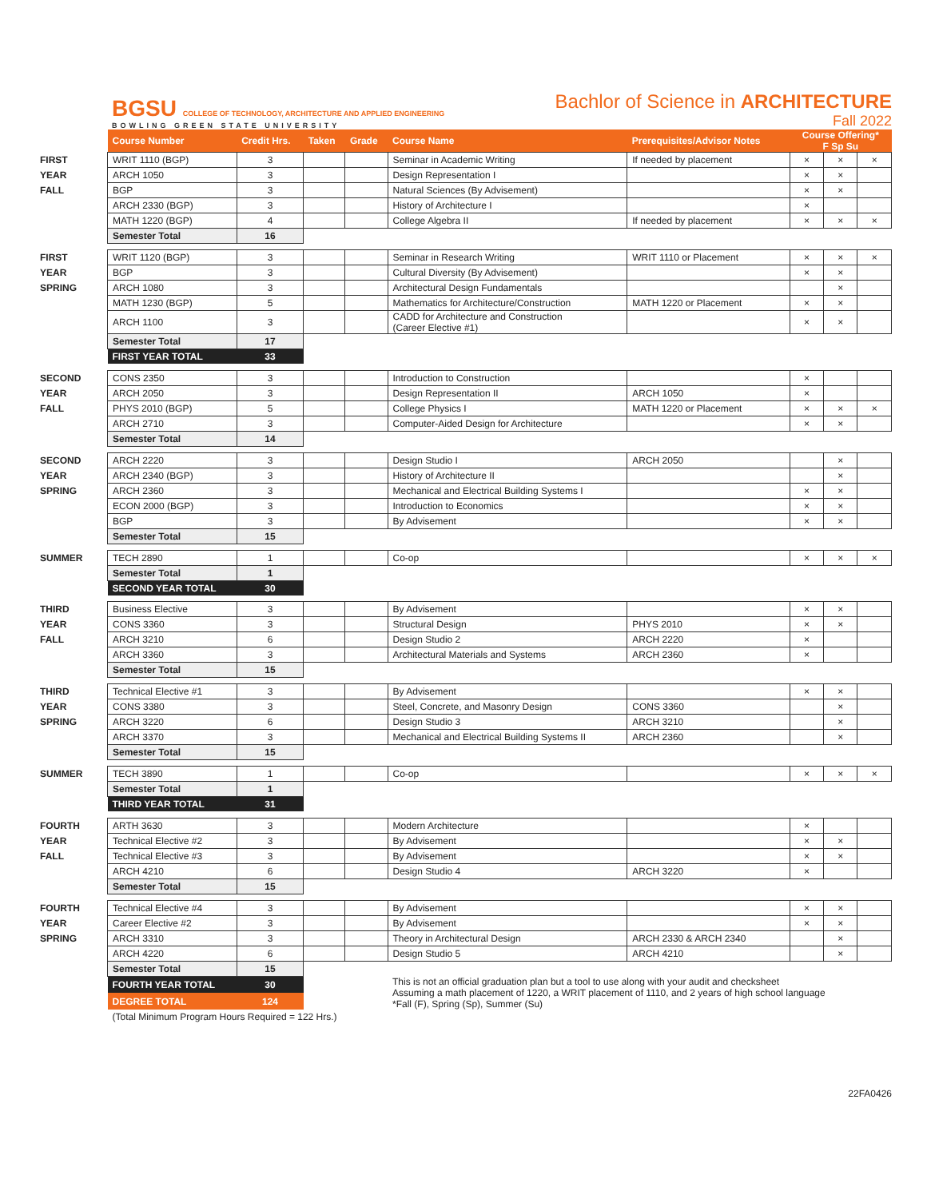BGSU COLLEGE OF TECHNOLOGY, ARCHITECTURE AND APPLIED ENGINEERING
BOWLING GREEN STATE UNIVERSITY
Bachlor of Science in ARCHITECTURE
Fall 2022
| | Course Number | Credit Hrs. | Taken | Grade | Course Name | Prerequisites/Advisor Notes | Course Offering* F Sp Su | | |
| FIRST | WRIT 1110 (BGP) | 3 | | | Seminar in Academic Writing | If needed by placement | × | × | × |
| YEAR | ARCH 1050 | 3 | | | Design Representation I | | × | × | |
| FALL | BGP | 3 | | | Natural Sciences (By Advisement) | | × | × | |
| | ARCH 2330 (BGP) | 3 | | | History of Architecture I | | × | | |
| | MATH 1220 (BGP) | 4 | | | College Algebra II | If needed by placement | × | × | × |
| | Semester Total | 16 | | | | | | | |
| FIRST | WRIT 1120 (BGP) | 3 | | | Seminar in Research Writing | WRIT 1110 or Placement | × | × | × |
| YEAR | BGP | 3 | | | Cultural Diversity (By Advisement) | | × | × | |
| SPRING | ARCH 1080 | 3 | | | Architectural Design Fundamentals | | | × | |
| | MATH 1230 (BGP) | 5 | | | Mathematics for Architecture/Construction | MATH 1220 or Placement | × | × | |
| | ARCH 1100 | 3 | | | CADD for Architecture and Construction (Career Elective #1) | | × | × | |
| | Semester Total | 17 | | | | | | | |
| | FIRST YEAR TOTAL | 33 | | | | | | | |
| SECOND | CONS 2350 | 3 | | | Introduction to Construction | | × | | |
| YEAR | ARCH 2050 | 3 | | | Design Representation II | ARCH 1050 | × | | |
| FALL | PHYS 2010 (BGP) | 5 | | | College Physics I | MATH 1220 or Placement | × | × | × |
| | ARCH 2710 | 3 | | | Computer-Aided Design for Architecture | | × | × | |
| | Semester Total | 14 | | | | | | | |
| SECOND | ARCH 2220 | 3 | | | Design Studio I | ARCH 2050 | | × | |
| YEAR | ARCH 2340 (BGP) | 3 | | | History of Architecture II | | | × | |
| SPRING | ARCH 2360 | 3 | | | Mechanical and Electrical Building Systems I | | × | × | |
| | ECON 2000 (BGP) | 3 | | | Introduction to Economics | | × | × | |
| | BGP | 3 | | | By Advisement | | × | × | |
| | Semester Total | 15 | | | | | | | |
| SUMMER | TECH 2890 | 1 | | | Co-op | | × | × | × |
| | Semester Total | 1 | | | | | | | |
| | SECOND YEAR TOTAL | 30 | | | | | | | |
| THIRD | Business Elective | 3 | | | By Advisement | | × | × | |
| YEAR | CONS 3360 | 3 | | | Structural Design | PHYS 2010 | × | × | |
| FALL | ARCH 3210 | 6 | | | Design Studio 2 | ARCH 2220 | × | | |
| | ARCH 3360 | 3 | | | Architectural Materials and Systems | ARCH 2360 | × | | |
| | Semester Total | 15 | | | | | | | |
| THIRD | Technical Elective #1 | 3 | | | By Advisement | | × | × | |
| YEAR | CONS 3380 | 3 | | | Steel, Concrete, and Masonry Design | CONS 3360 | | × | |
| SPRING | ARCH 3220 | 6 | | | Design Studio 3 | ARCH 3210 | | × | |
| | ARCH 3370 | 3 | | | Mechanical and Electrical Building Systems II | ARCH 2360 | | × | |
| | Semester Total | 15 | | | | | | | |
| SUMMER | TECH 3890 | 1 | | | Co-op | | × | × | × |
| | Semester Total | 1 | | | | | | | |
| | THIRD YEAR TOTAL | 31 | | | | | | | |
| FOURTH | ARTH 3630 | 3 | | | Modern Architecture | | × | | |
| YEAR | Technical Elective #2 | 3 | | | By Advisement | | × | × | |
| FALL | Technical Elective #3 | 3 | | | By Advisement | | × | × | |
| | ARCH 4210 | 6 | | | Design Studio 4 | ARCH 3220 | × | | |
| | Semester Total | 15 | | | | | | | |
| FOURTH | Technical Elective #4 | 3 | | | By Advisement | | × | × | |
| YEAR | Career Elective #2 | 3 | | | By Advisement | | × | × | |
| SPRING | ARCH 3310 | 3 | | | Theory in Architectural Design | ARCH 2330 & ARCH 2340 | | × | |
| | ARCH 4220 | 6 | | | Design Studio 5 | ARCH 4210 | | × | |
| | Semester Total | 15 | | | | | | | |
| | FOURTH YEAR TOTAL | 30 | | | This is not an official graduation plan but a tool to use along with your audit and checksheet Assuming a math placement of 1220, a WRIT placement of 1110, and 2 years of high school language *Fall (F), Spring (Sp), Summer (Su) | | | | |
| | DEGREE TOTAL | 124 | | | | | | | |
| | (Total Minimum Program Hours Required = 122 Hrs.) | | | | | | | | |
22FA0426